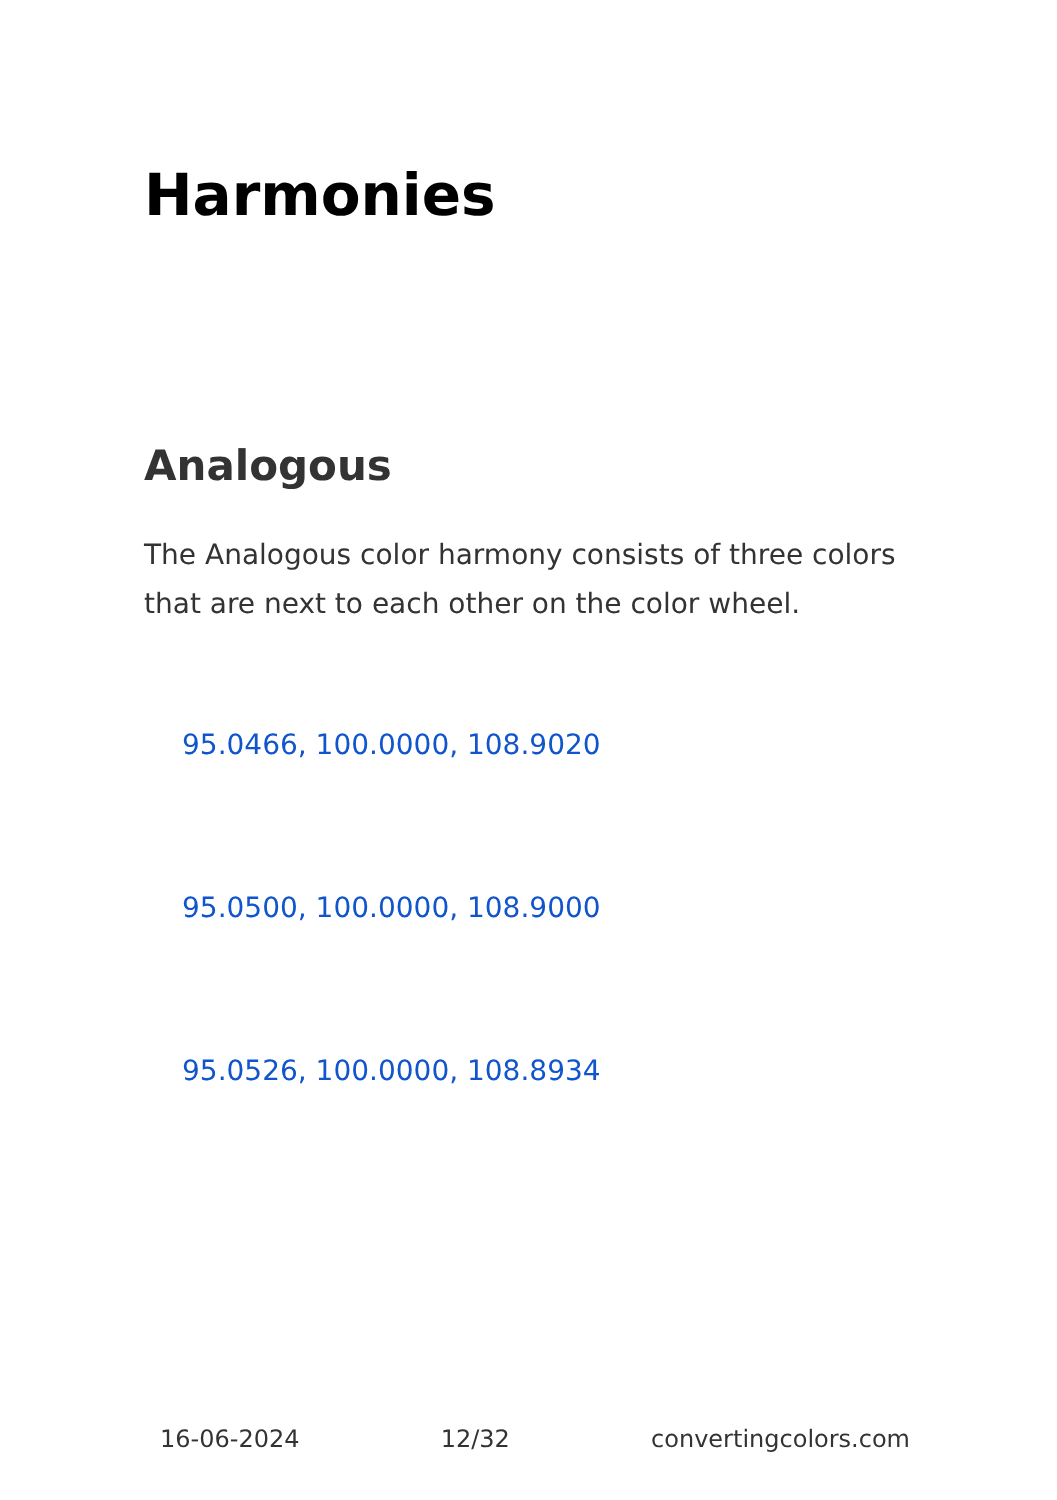Harmonies
Analogous
The Analogous color harmony consists of three colors that are next to each other on the color wheel.
95.0466, 100.0000, 108.9020
95.0500, 100.0000, 108.9000
95.0526, 100.0000, 108.8934
16-06-2024 12/32 convertingcolors.com